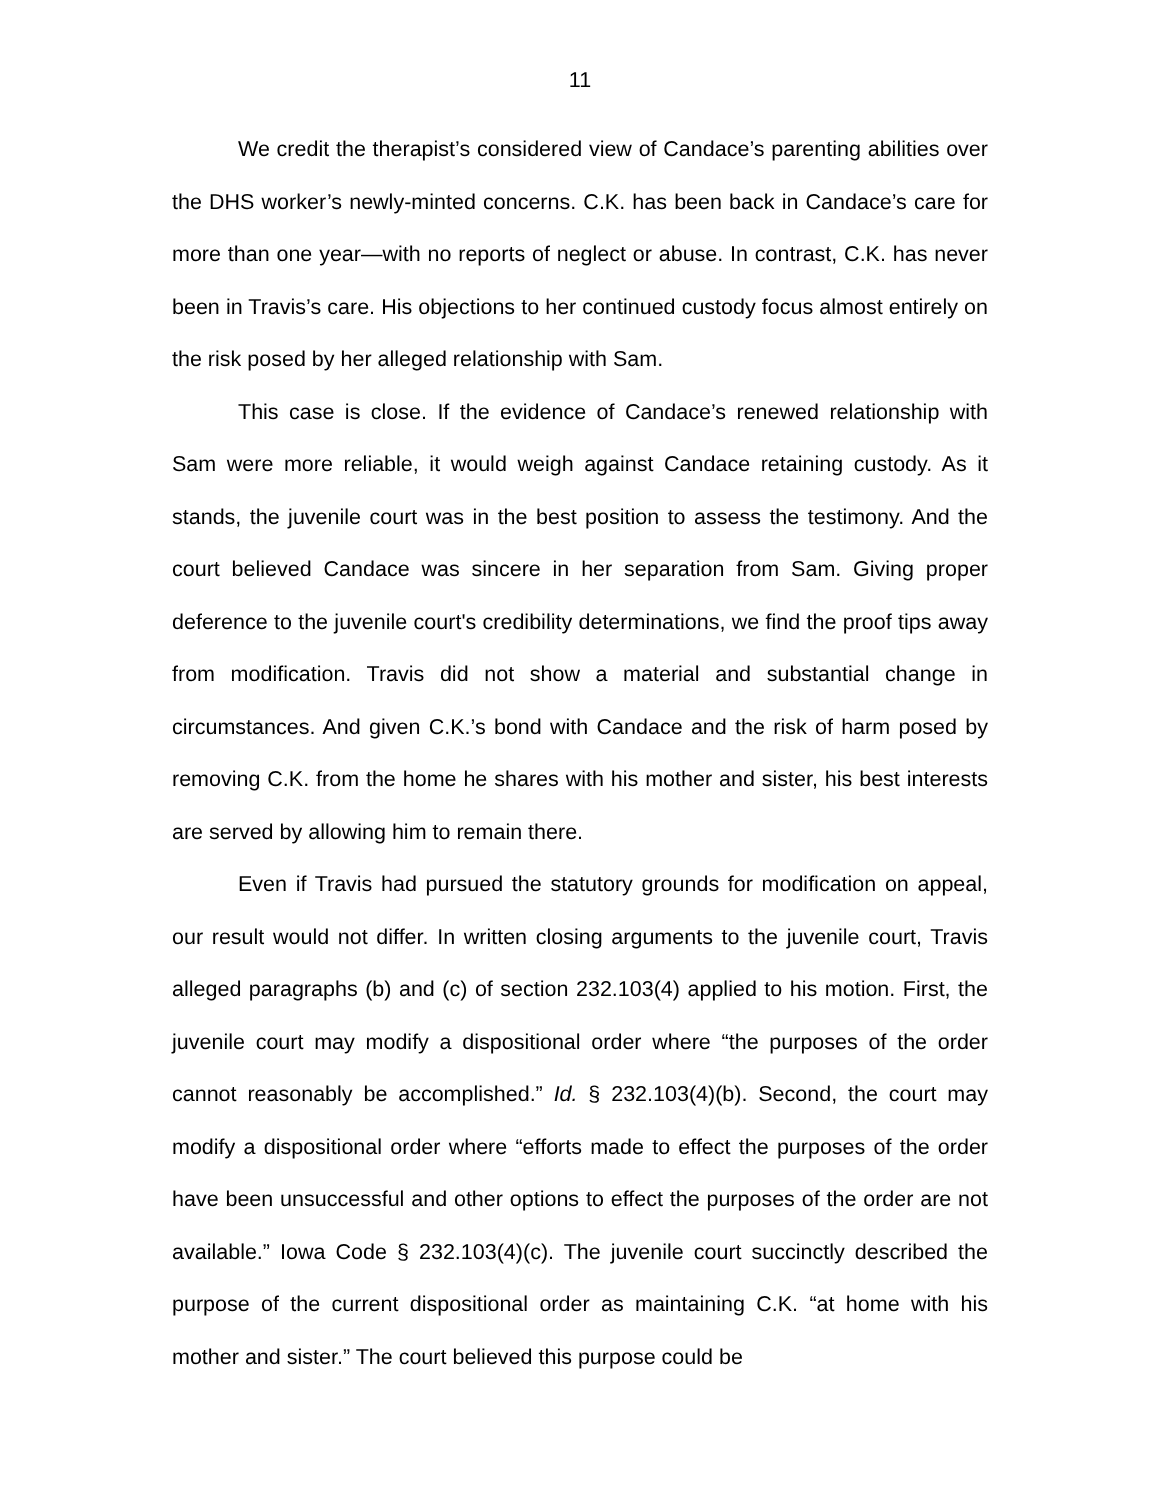11
We credit the therapist’s considered view of Candace’s parenting abilities over the DHS worker’s newly-minted concerns. C.K. has been back in Candace’s care for more than one year—with no reports of neglect or abuse. In contrast, C.K. has never been in Travis’s care. His objections to her continued custody focus almost entirely on the risk posed by her alleged relationship with Sam.
This case is close. If the evidence of Candace’s renewed relationship with Sam were more reliable, it would weigh against Candace retaining custody. As it stands, the juvenile court was in the best position to assess the testimony. And the court believed Candace was sincere in her separation from Sam. Giving proper deference to the juvenile court's credibility determinations, we find the proof tips away from modification. Travis did not show a material and substantial change in circumstances. And given C.K.’s bond with Candace and the risk of harm posed by removing C.K. from the home he shares with his mother and sister, his best interests are served by allowing him to remain there.
Even if Travis had pursued the statutory grounds for modification on appeal, our result would not differ. In written closing arguments to the juvenile court, Travis alleged paragraphs (b) and (c) of section 232.103(4) applied to his motion. First, the juvenile court may modify a dispositional order where “the purposes of the order cannot reasonably be accomplished.” Id. § 232.103(4)(b). Second, the court may modify a dispositional order where “efforts made to effect the purposes of the order have been unsuccessful and other options to effect the purposes of the order are not available.” Iowa Code § 232.103(4)(c). The juvenile court succinctly described the purpose of the current dispositional order as maintaining C.K. “at home with his mother and sister.” The court believed this purpose could be